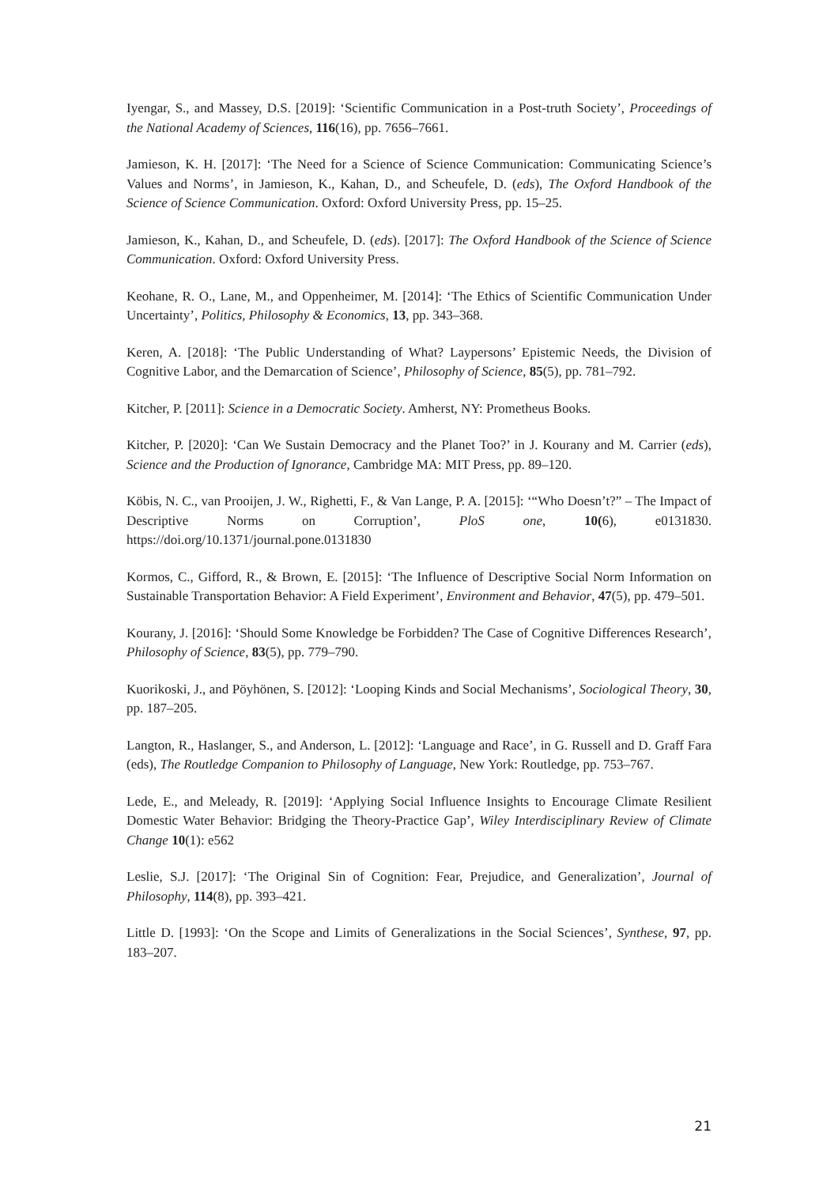Iyengar, S., and Massey, D.S. [2019]: ‘Scientific Communication in a Post-truth Society’, Proceedings of the National Academy of Sciences, 116(16), pp. 7656–7661.
Jamieson, K. H. [2017]: ‘The Need for a Science of Science Communication: Communicating Science’s Values and Norms’, in Jamieson, K., Kahan, D., and Scheufele, D. (eds), The Oxford Handbook of the Science of Science Communication. Oxford: Oxford University Press, pp. 15–25.
Jamieson, K., Kahan, D., and Scheufele, D. (eds). [2017]: The Oxford Handbook of the Science of Science Communication. Oxford: Oxford University Press.
Keohane, R. O., Lane, M., and Oppenheimer, M. [2014]: ‘The Ethics of Scientific Communication Under Uncertainty’, Politics, Philosophy & Economics, 13, pp. 343–368.
Keren, A. [2018]: ‘The Public Understanding of What? Laypersons’ Epistemic Needs, the Division of Cognitive Labor, and the Demarcation of Science’, Philosophy of Science, 85(5), pp. 781–792.
Kitcher, P. [2011]: Science in a Democratic Society. Amherst, NY: Prometheus Books.
Kitcher, P. [2020]: ‘Can We Sustain Democracy and the Planet Too?’ in J. Kourany and M. Carrier (eds), Science and the Production of Ignorance, Cambridge MA: MIT Press, pp. 89–120.
Köbis, N. C., van Prooijen, J. W., Righetti, F., & Van Lange, P. A. [2015]: ‘“Who Doesn’t?” – The Impact of Descriptive Norms on Corruption’, PloS one, 10(6), e0131830. https://doi.org/10.1371/journal.pone.0131830
Kormos, C., Gifford, R., & Brown, E. [2015]: ‘The Influence of Descriptive Social Norm Information on Sustainable Transportation Behavior: A Field Experiment’, Environment and Behavior, 47(5), pp. 479–501.
Kourany, J. [2016]: ‘Should Some Knowledge be Forbidden? The Case of Cognitive Differences Research’, Philosophy of Science, 83(5), pp. 779–790.
Kuorikoski, J., and Pöyhönen, S. [2012]: ‘Looping Kinds and Social Mechanisms’, Sociological Theory, 30, pp. 187–205.
Langton, R., Haslanger, S., and Anderson, L. [2012]: ‘Language and Race’, in G. Russell and D. Graff Fara (eds), The Routledge Companion to Philosophy of Language, New York: Routledge, pp. 753–767.
Lede, E., and Meleady, R. [2019]: ‘Applying Social Influence Insights to Encourage Climate Resilient Domestic Water Behavior: Bridging the Theory-Practice Gap’, Wiley Interdisciplinary Review of Climate Change 10(1): e562
Leslie, S.J. [2017]: ‘The Original Sin of Cognition: Fear, Prejudice, and Generalization’, Journal of Philosophy, 114(8), pp. 393–421.
Little D. [1993]: ‘On the Scope and Limits of Generalizations in the Social Sciences’, Synthese, 97, pp. 183–207.
21